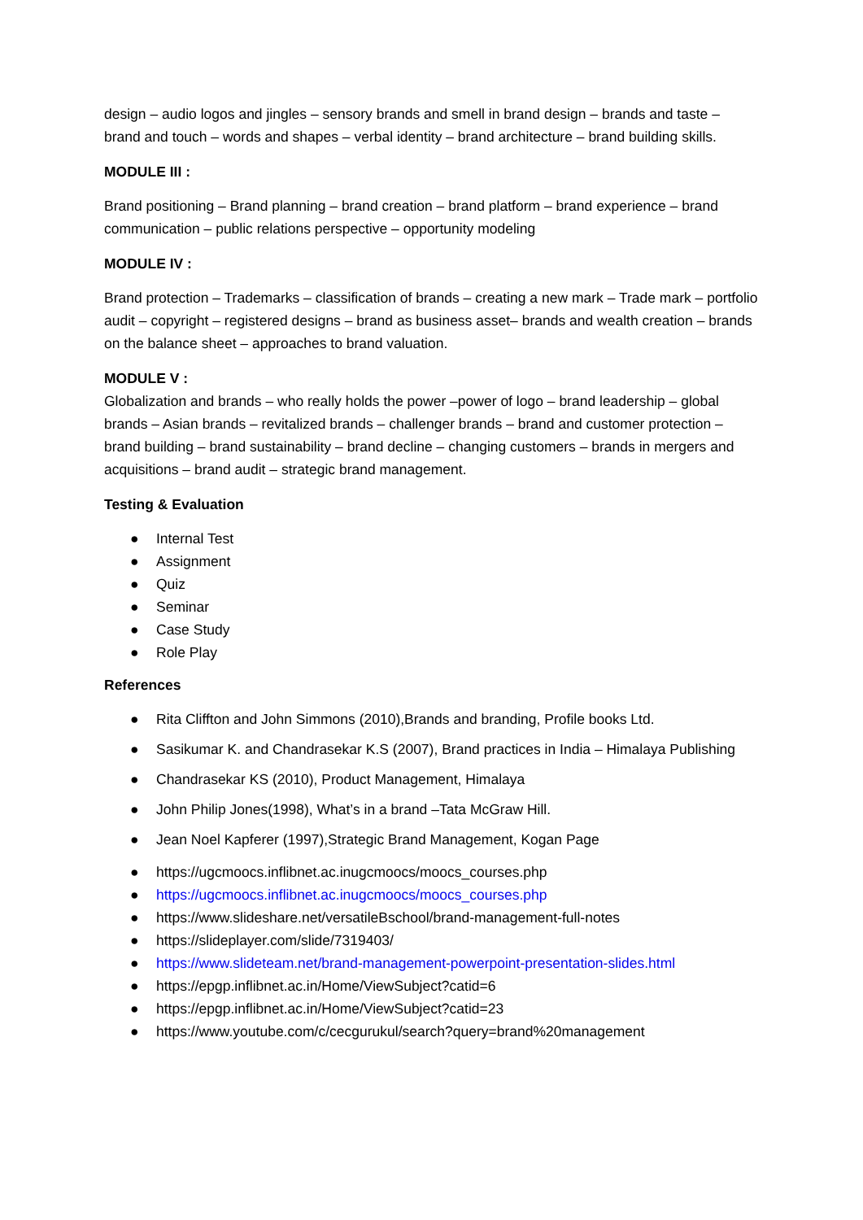design – audio logos and jingles – sensory brands and smell in brand design – brands and taste – brand and touch – words and shapes – verbal identity – brand architecture – brand building skills.
MODULE III :
Brand positioning – Brand planning – brand creation – brand platform – brand experience – brand communication – public relations perspective – opportunity modeling
MODULE IV :
Brand protection – Trademarks – classification of brands – creating a new mark – Trade mark – portfolio audit – copyright – registered designs – brand as business asset– brands and wealth creation – brands on the balance sheet – approaches to brand valuation.
MODULE V :
Globalization and brands – who really holds the power –power of logo – brand leadership – global brands – Asian brands – revitalized brands – challenger brands – brand and customer protection – brand building – brand sustainability – brand decline – changing customers – brands in mergers and acquisitions – brand audit – strategic brand management.
Testing & Evaluation
● Internal Test
● Assignment
● Quiz
● Seminar
● Case Study
● Role Play
References
● Rita Cliffton and John Simmons (2010),Brands and branding, Profile books Ltd.
● Sasikumar K. and Chandrasekar K.S (2007), Brand practices in India – Himalaya Publishing
● Chandrasekar KS (2010), Product Management, Himalaya
● John Philip Jones(1998), What’s in a brand –Tata McGraw Hill.
● Jean Noel Kapferer (1997),Strategic Brand Management, Kogan Page
● https://ugcmoocs.inflibnet.ac.inugcmoocs/moocs_courses.php
● https://ugcmoocs.inflibnet.ac.inugcmoocs/moocs_courses.php
● https://www.slideshare.net/versatileBschool/brand-management-full-notes
● https://slideplayer.com/slide/7319403/
● https://www.slideteam.net/brand-management-powerpoint-presentation-slides.html
● https://epgp.inflibnet.ac.in/Home/ViewSubject?catid=6
● https://epgp.inflibnet.ac.in/Home/ViewSubject?catid=23
● https://www.youtube.com/c/cecgurukul/search?query=brand%20management